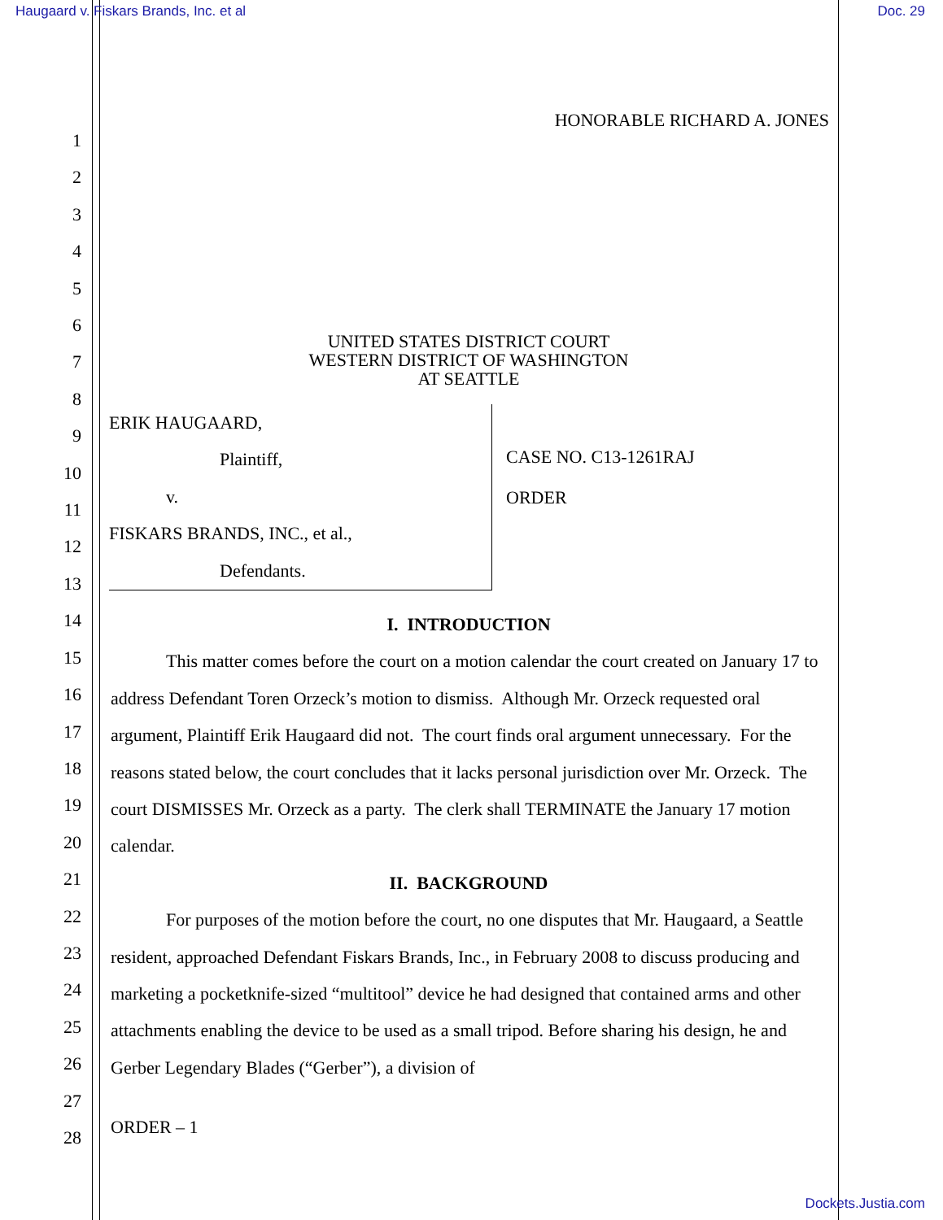Haugaard v. Fiskars Brands, Inc. et al
Doc. 29
HONORABLE RICHARD A. JONES
1
2
3
4
5
6
7
8
9
10
11
12
13
14
15
16
17
18
19
20
21
22
23
24
25
26
27
28
UNITED STATES DISTRICT COURT
WESTERN DISTRICT OF WASHINGTON
AT SEATTLE
ERIK HAUGAARD,
Plaintiff,
v.
FISKARS BRANDS, INC., et al.,
Defendants.
CASE NO. C13-1261RAJ
ORDER
I. INTRODUCTION
This matter comes before the court on a motion calendar the court created on January 17 to address Defendant Toren Orzeck’s motion to dismiss. Although Mr. Orzeck requested oral argument, Plaintiff Erik Haugaard did not. The court finds oral argument unnecessary. For the reasons stated below, the court concludes that it lacks personal jurisdiction over Mr. Orzeck. The court DISMISSES Mr. Orzeck as a party. The clerk shall TERMINATE the January 17 motion calendar.
II. BACKGROUND
For purposes of the motion before the court, no one disputes that Mr. Haugaard, a Seattle resident, approached Defendant Fiskars Brands, Inc., in February 2008 to discuss producing and marketing a pocketknife-sized “multitool” device he had designed that contained arms and other attachments enabling the device to be used as a small tripod. Before sharing his design, he and Gerber Legendary Blades (“Gerber”), a division of
ORDER – 1
Dockets.Justia.com